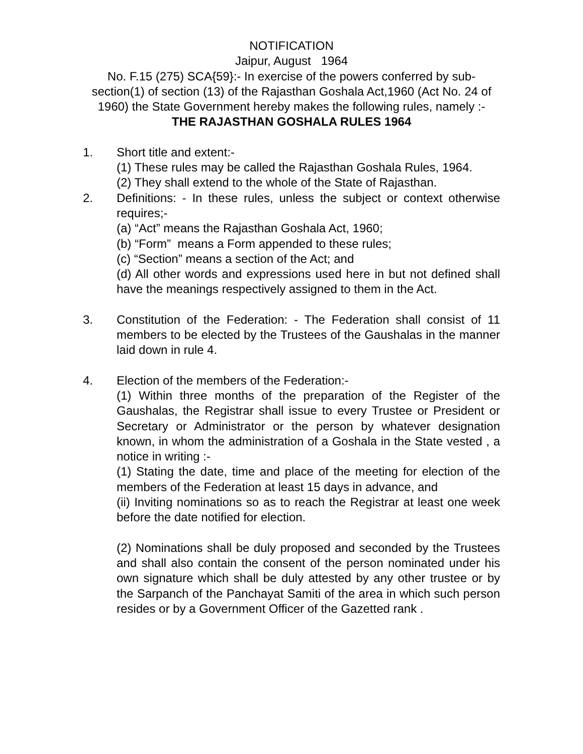NOTIFICATION
Jaipur, August 1964
No. F.15 (275) SCA{59}:- In exercise of the powers conferred by sub-section(1) of section (13) of the Rajasthan Goshala Act,1960 (Act No. 24 of 1960) the State Government hereby makes the following rules, namely :-
THE RAJASTHAN GOSHALA RULES 1964
1. Short title and extent:-
(1) These rules may be called the Rajasthan Goshala Rules, 1964.
(2) They shall extend to the whole of the State of Rajasthan.
2. Definitions: - In these rules, unless the subject or context otherwise requires;-
(a) “Act” means the Rajasthan Goshala Act, 1960;
(b) “Form” means a Form appended to these rules;
(c) “Section” means a section of the Act; and
(d) All other words and expressions used here in but not defined shall have the meanings respectively assigned to them in the Act.
3. Constitution of the Federation: - The Federation shall consist of 11 members to be elected by the Trustees of the Gaushalas in the manner laid down in rule 4.
4. Election of the members of the Federation:-
(1) Within three months of the preparation of the Register of the Gaushalas, the Registrar shall issue to every Trustee or President or Secretary or Administrator or the person by whatever designation known, in whom the administration of a Goshala in the State vested , a notice in writing :-
(1) Stating the date, time and place of the meeting for election of the members of the Federation at least 15 days in advance, and
(ii) Inviting nominations so as to reach the Registrar at least one week before the date notified for election.
(2) Nominations shall be duly proposed and seconded by the Trustees and shall also contain the consent of the person nominated under his own signature which shall be duly attested by any other trustee or by the Sarpanch of the Panchayat Samiti of the area in which such person resides or by a Government Officer of the Gazetted rank .